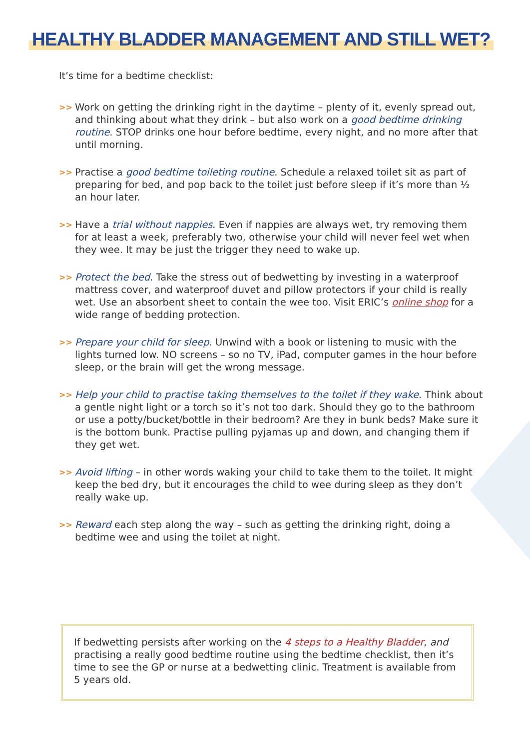HEALTHY BLADDER MANAGEMENT AND STILL WET?
It’s time for a bedtime checklist:
>> Work on getting the drinking right in the daytime – plenty of it, evenly spread out, and thinking about what they drink – but also work on a good bedtime drinking routine. STOP drinks one hour before bedtime, every night, and no more after that until morning.
>> Practise a good bedtime toileting routine. Schedule a relaxed toilet sit as part of preparing for bed, and pop back to the toilet just before sleep if it’s more than ½ an hour later.
>> Have a trial without nappies. Even if nappies are always wet, try removing them for at least a week, preferably two, otherwise your child will never feel wet when they wee. It may be just the trigger they need to wake up.
>> Protect the bed. Take the stress out of bedwetting by investing in a waterproof mattress cover, and waterproof duvet and pillow protectors if your child is really wet. Use an absorbent sheet to contain the wee too. Visit ERIC’s online shop for a wide range of bedding protection.
>> Prepare your child for sleep. Unwind with a book or listening to music with the lights turned low. NO screens – so no TV, iPad, computer games in the hour before sleep, or the brain will get the wrong message.
>> Help your child to practise taking themselves to the toilet if they wake. Think about a gentle night light or a torch so it’s not too dark. Should they go to the bathroom or use a potty/bucket/bottle in their bedroom? Are they in bunk beds? Make sure it is the bottom bunk. Practise pulling pyjamas up and down, and changing them if they get wet.
>> Avoid lifting – in other words waking your child to take them to the toilet. It might keep the bed dry, but it encourages the child to wee during sleep as they don’t really wake up.
>> Reward each step along the way – such as getting the drinking right, doing a bedtime wee and using the toilet at night.
If bedwetting persists after working on the 4 steps to a Healthy Bladder, and practising a really good bedtime routine using the bedtime checklist, then it’s time to see the GP or nurse at a bedwetting clinic. Treatment is available from 5 years old.